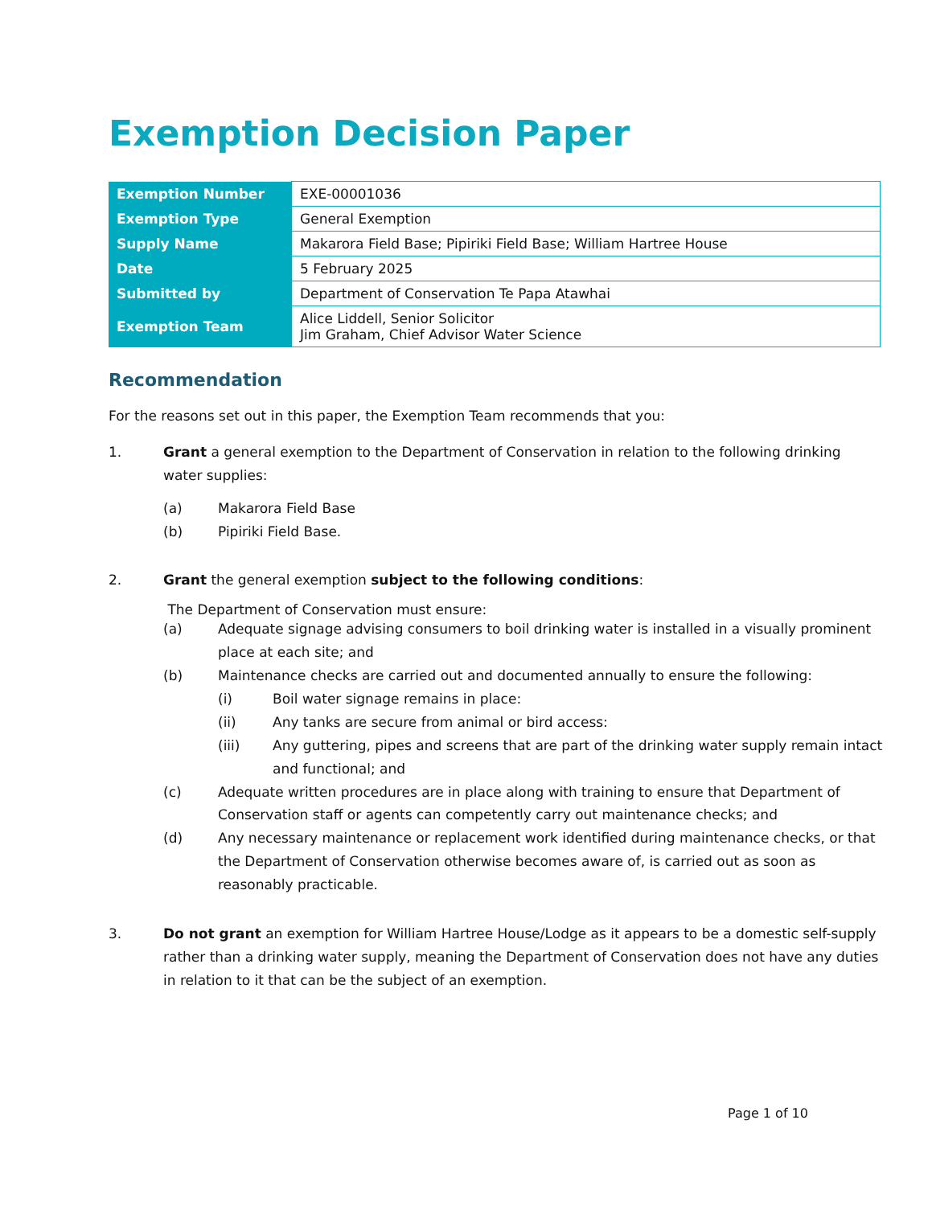Exemption Decision Paper
| Exemption Number | EXE-00001036 |
| Exemption Type | General Exemption |
| Supply Name | Makarora Field Base; Pipiriki Field Base; William Hartree House |
| Date | 5 February 2025 |
| Submitted by | Department of Conservation Te Papa Atawhai |
| Exemption Team | Alice Liddell, Senior Solicitor Jim Graham, Chief Advisor Water Science |
Recommendation
For the reasons set out in this paper, the Exemption Team recommends that you:
1. Grant a general exemption to the Department of Conservation in relation to the following drinking water supplies:
(a) Makarora Field Base
(b) Pipiriki Field Base.
2. Grant the general exemption subject to the following conditions:
The Department of Conservation must ensure:
(a) Adequate signage advising consumers to boil drinking water is installed in a visually prominent place at each site; and
(b) Maintenance checks are carried out and documented annually to ensure the following:
(i) Boil water signage remains in place:
(ii) Any tanks are secure from animal or bird access:
(iii) Any guttering, pipes and screens that are part of the drinking water supply remain intact and functional; and
(c) Adequate written procedures are in place along with training to ensure that Department of Conservation staff or agents can competently carry out maintenance checks; and
(d) Any necessary maintenance or replacement work identified during maintenance checks, or that the Department of Conservation otherwise becomes aware of, is carried out as soon as reasonably practicable.
3. Do not grant an exemption for William Hartree House/Lodge as it appears to be a domestic self-supply rather than a drinking water supply, meaning the Department of Conservation does not have any duties in relation to it that can be the subject of an exemption.
Page 1 of 10